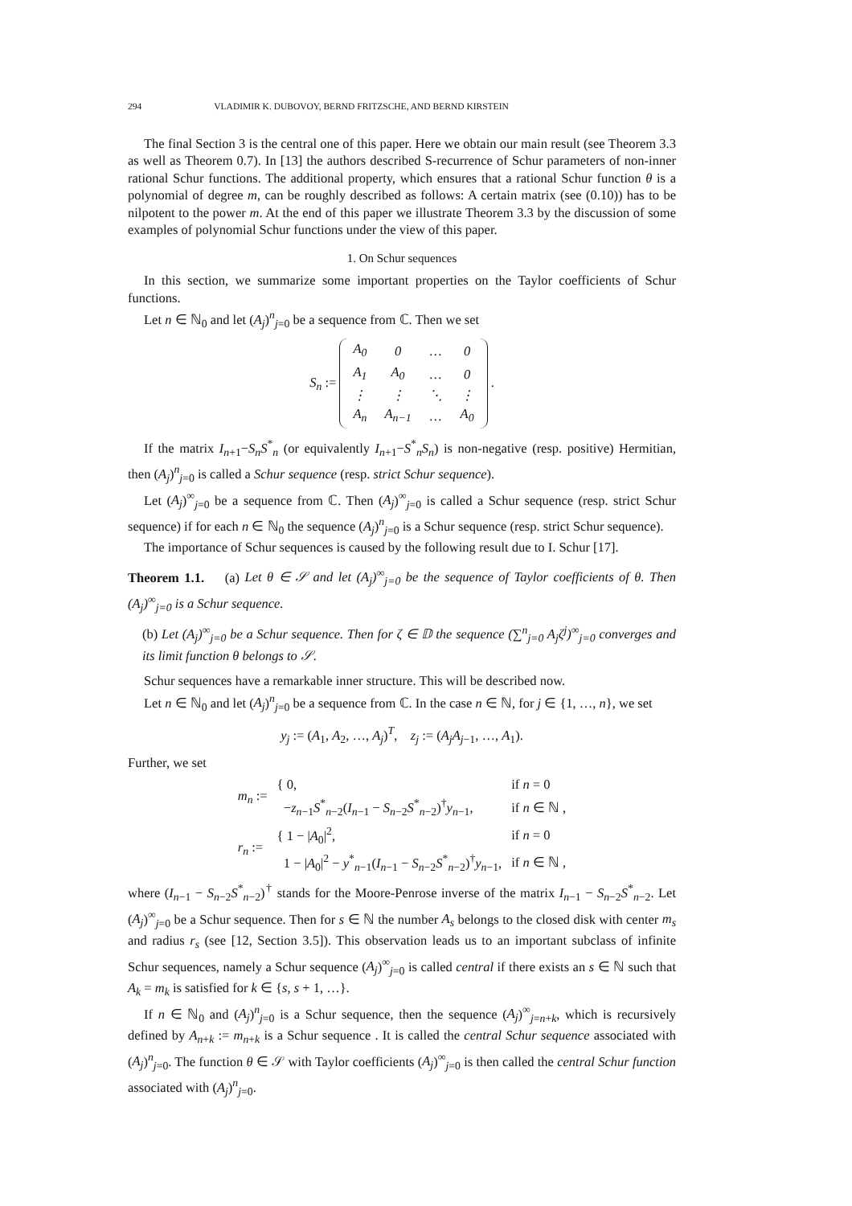294 VLADIMIR K. DUBOVOY, BERND FRITZSCHE, AND BERND KIRSTEIN
The final Section 3 is the central one of this paper. Here we obtain our main result (see Theorem 3.3 as well as Theorem 0.7). In [13] the authors described S-recurrence of Schur parameters of non-inner rational Schur functions. The additional property, which ensures that a rational Schur function θ is a polynomial of degree m, can be roughly described as follows: A certain matrix (see (0.10)) has to be nilpotent to the power m. At the end of this paper we illustrate Theorem 3.3 by the discussion of some examples of polynomial Schur functions under the view of this paper.
1. On Schur sequences
In this section, we summarize some important properties on the Taylor coefficients of Schur functions.
Let n ∈ ℕ<sub>0</sub> and let (A<sub>j</sub>)<sup>n</sup><sub>j=0</sub> be a sequence from ℂ. Then we set
S<sub>n</sub> :=
| A<sub>0</sub> | 0 | … | 0 |
| A<sub>1</sub> | A<sub>0</sub> | … | 0 |
| ⋮ | ⋮ | ⋱ | ⋮ |
| A<sub>n</sub> | A<sub>n−1</sub> | … | A<sub>0</sub> |
.
If the matrix I<sub>n+1</sub>−S<sub>n</sub>S<sup>*</sup><sub>n</sub> (or equivalently I<sub>n+1</sub>−S<sup>*</sup><sub>n</sub>S<sub>n</sub>) is non-negative (resp. positive) Hermitian, then (A<sub>j</sub>)<sup>n</sup><sub>j=0</sub> is called a Schur sequence (resp. strict Schur sequence).
Let (A<sub>j</sub>)<sup>∞</sup><sub>j=0</sub> be a sequence from ℂ. Then (A<sub>j</sub>)<sup>∞</sup><sub>j=0</sub> is called a Schur sequence (resp. strict Schur sequence) if for each n ∈ ℕ<sub>0</sub> the sequence (A<sub>j</sub>)<sup>n</sup><sub>j=0</sub> is a Schur sequence (resp. strict Schur sequence).
The importance of Schur sequences is caused by the following result due to I. Schur [17].
Theorem 1.1. (a) Let θ ∈ 𝒮 and let (A<sub>j</sub>)<sup>∞</sup><sub>j=0</sub> be the sequence of Taylor coefficients of θ. Then (A<sub>j</sub>)<sup>∞</sup><sub>j=0</sub> is a Schur sequence.
(b) Let (A<sub>j</sub>)<sup>∞</sup><sub>j=0</sub> be a Schur sequence. Then for ζ ∈ 𝔻 the sequence (∑<sup>n</sup><sub>j=0</sub> A<sub>j</sub>ζ<sup>j</sup>)<sup>∞</sup><sub>j=0</sub> converges and its limit function θ belongs to 𝒮.
Schur sequences have a remarkable inner structure. This will be described now.
Let n ∈ ℕ<sub>0</sub> and let (A<sub>j</sub>)<sup>n</sup><sub>j=0</sub> be a sequence from ℂ. In the case n ∈ ℕ, for j ∈ {1, …, n}, we set
y<sub>j</sub> := (A<sub>1</sub>, A<sub>2</sub>, …, A<sub>j</sub>)<sup>T</sup>, z<sub>j</sub> := (A<sub>j</sub>A<sub>j−1</sub>, …, A<sub>1</sub>).
Further, we set
| m<sub>n</sub> := | { 0, | if n = 0 |
| | − z<sub>n−1</sub> S<sup>*</sup><sub>n−2</sub>( I<sub>n−1</sub> − S<sub>n−2</sub> S<sup>*</sup><sub>n−2</sub>)<sup>†</sup> y<sub>n−1</sub>, | if n ∈ ℕ , |
| r<sub>n</sub> := | { 1 − / A<sub>0</sub>/<sup>2</sup>, | if n = 0 |
| | 1 − / A<sub>0</sub>/<sup>2</sup> − y<sup>*</sup><sub>n−1</sub>( I<sub>n−1</sub> − S<sub>n−2</sub> S<sup>*</sup><sub>n−2</sub>)<sup>†</sup> y<sub>n−1</sub>, | if n ∈ ℕ , |
where (I<sub>n−1</sub> − S<sub>n−2</sub>S<sup>*</sup><sub>n−2</sub>)<sup>†</sup> stands for the Moore-Penrose inverse of the matrix I<sub>n−1</sub> − S<sub>n−2</sub>S<sup>*</sup><sub>n−2</sub>. Let (A<sub>j</sub>)<sup>∞</sup><sub>j=0</sub> be a Schur sequence. Then for s ∈ ℕ the number A<sub>s</sub> belongs to the closed disk with center m<sub>s</sub> and radius r<sub>s</sub> (see [12, Section 3.5]). This observation leads us to an important subclass of infinite Schur sequences, namely a Schur sequence (A<sub>j</sub>)<sup>∞</sup><sub>j=0</sub> is called central if there exists an s ∈ ℕ such that A<sub>k</sub> = m<sub>k</sub> is satisfied for k ∈ {s, s + 1, …}.
If n ∈ ℕ<sub>0</sub> and (A<sub>j</sub>)<sup>n</sup><sub>j=0</sub> is a Schur sequence, then the sequence (A<sub>j</sub>)<sup>∞</sup><sub>j=n+k</sub>, which is recursively defined by A<sub>n+k</sub> := m<sub>n+k</sub> is a Schur sequence . It is called the central Schur sequence associated with (A<sub>j</sub>)<sup>n</sup><sub>j=0</sub>. The function θ ∈ 𝒮 with Taylor coefficients (A<sub>j</sub>)<sup>∞</sup><sub>j=0</sub> is then called the central Schur function associated with (A<sub>j</sub>)<sup>n</sup><sub>j=0</sub>.